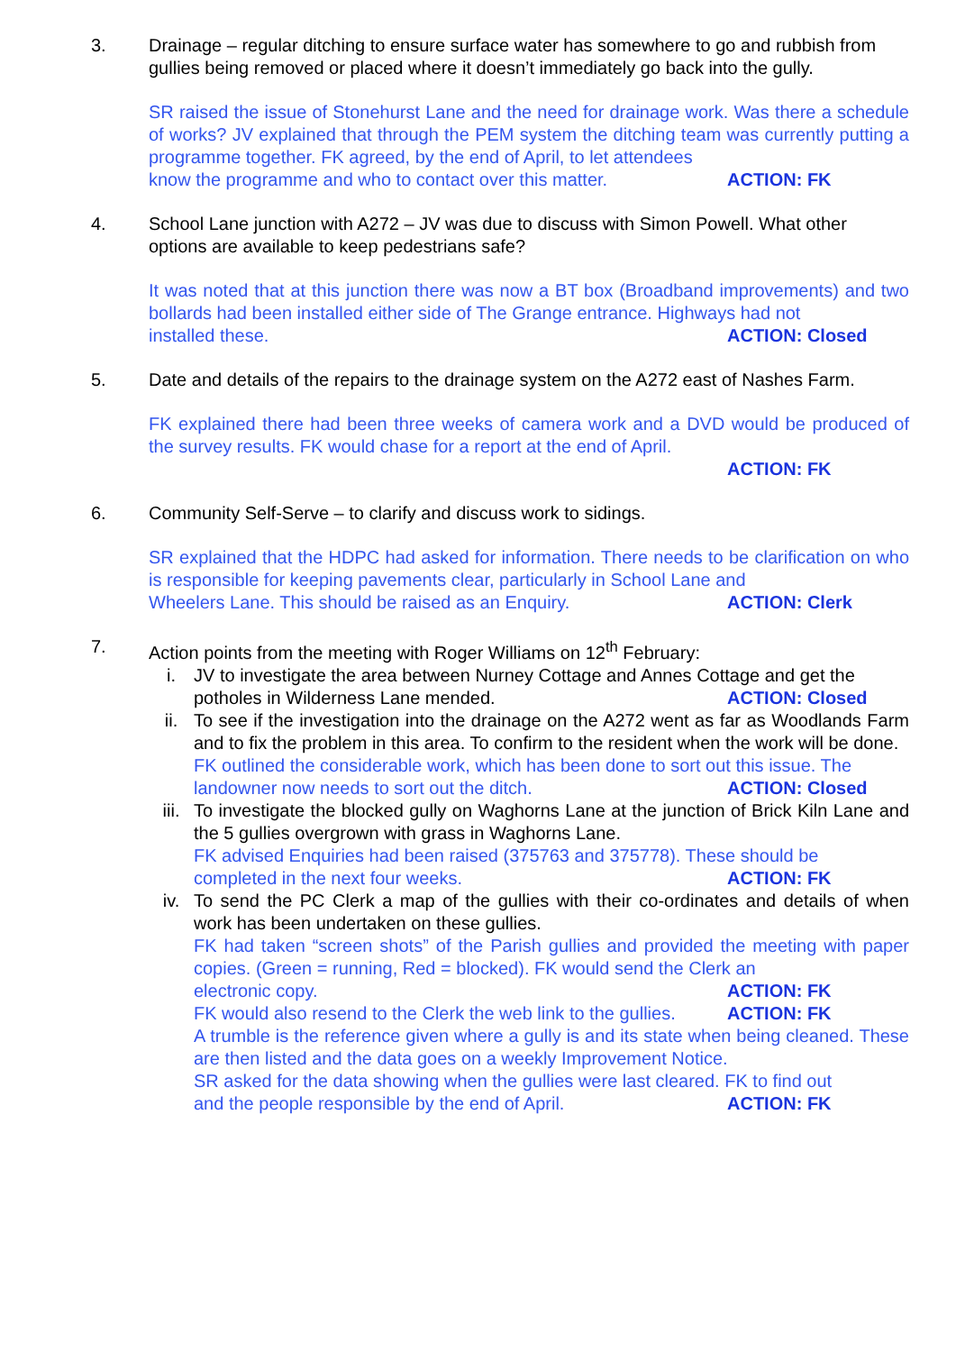3. Drainage – regular ditching to ensure surface water has somewhere to go and rubbish from gullies being removed or placed where it doesn’t immediately go back into the gully.
SR raised the issue of Stonehurst Lane and the need for drainage work. Was there a schedule of works? JV explained that through the PEM system the ditching team was currently putting a programme together. FK agreed, by the end of April, to let attendees
know the programme and who to contact over this matter. ACTION: FK
4. School Lane junction with A272 – JV was due to discuss with Simon Powell. What other options are available to keep pedestrians safe?
It was noted that at this junction there was now a BT box (Broadband improvements) and two bollards had been installed either side of The Grange entrance. Highways had not
installed these. ACTION: Closed
5. Date and details of the repairs to the drainage system on the A272 east of Nashes Farm.
FK explained there had been three weeks of camera work and a DVD would be produced of the survey results. FK would chase for a report at the end of April.
ACTION: FK
6. Community Self-Serve – to clarify and discuss work to sidings.
SR explained that the HDPC had asked for information. There needs to be clarification on who is responsible for keeping pavements clear, particularly in School Lane and
Wheelers Lane. This should be raised as an Enquiry. ACTION: Clerk
7. Action points from the meeting with Roger Williams on 12<sup>th</sup> February:
i. JV to investigate the area between Nurney Cottage and Annes Cottage and get the
potholes in Wilderness Lane mended. ACTION: Closed
ii. To see if the investigation into the drainage on the A272 went as far as Woodlands Farm and to fix the problem in this area. To confirm to the resident when the work will be done.
FK outlined the considerable work, which has been done to sort out this issue. The
landowner now needs to sort out the ditch. ACTION: Closed
iii. To investigate the blocked gully on Waghorns Lane at the junction of Brick Kiln Lane and the 5 gullies overgrown with grass in Waghorns Lane.
FK advised Enquiries had been raised (375763 and 375778). These should be
completed in the next four weeks. ACTION: FK
iv. To send the PC Clerk a map of the gullies with their co-ordinates and details of when work has been undertaken on these gullies.
FK had taken “screen shots” of the Parish gullies and provided the meeting with paper copies. (Green = running, Red = blocked). FK would send the Clerk an
electronic copy. ACTION: FK
FK would also resend to the Clerk the web link to the gullies. ACTION: FK
A trumble is the reference given where a gully is and its state when being cleaned. These are then listed and the data goes on a weekly Improvement Notice.
SR asked for the data showing when the gullies were last cleared. FK to find out
and the people responsible by the end of April. ACTION: FK